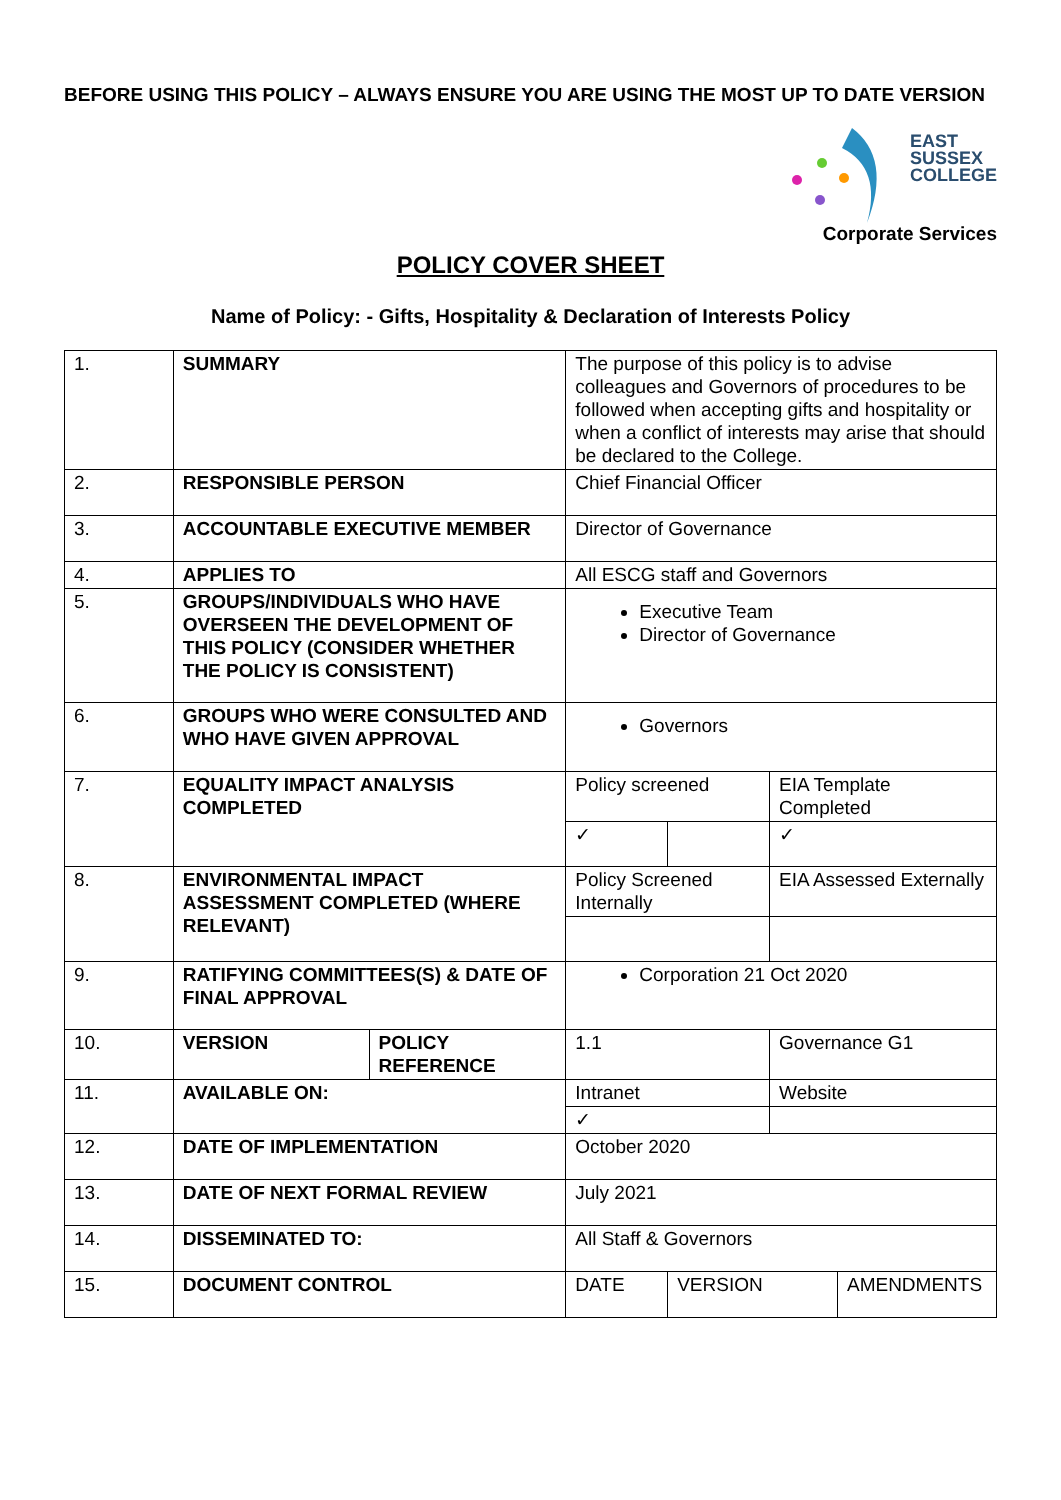BEFORE USING THIS POLICY – ALWAYS ENSURE YOU ARE USING THE MOST UP TO DATE VERSION
EAST
SUSSEX
COLLEGE
Corporate Services
POLICY COVER SHEET
Name of Policy: - Gifts, Hospitality & Declaration of Interests Policy
| 1. | SUMMARY | | The purpose of this policy is to advise colleagues and Governors of procedures to be followed when accepting gifts and hospitality or when a conflict of interests may arise that should be declared to the College. | | | |
| 2. | RESPONSIBLE PERSON | | Chief Financial Officer | | | |
| 3. | ACCOUNTABLE EXECUTIVE MEMBER | | Director of Governance | | | |
| 4. | APPLIES TO | | All ESCG staff and Governors | | | |
| 5. | GROUPS/INDIVIDUALS WHO HAVE OVERSEEN THE DEVELOPMENT OF THIS POLICY (CONSIDER WHETHER THE POLICY IS CONSISTENT) | | Executive Team Director of Governance | | | |
| 6. | GROUPS WHO WERE CONSULTED AND WHO HAVE GIVEN APPROVAL | | Governors | | | |
| 7. | EQUALITY IMPACT ANALYSIS COMPLETED | | Policy screened | | EIA Template Completed | |
| | | | ✓ | | ✓ | |
| 8. | ENVIRONMENTAL IMPACT ASSESSMENT COMPLETED (WHERE RELEVANT) | | Policy Screened Internally | | EIA Assessed Externally | |
| 9. | RATIFYING COMMITTEES(S) & DATE OF FINAL APPROVAL | | Corporation 21 Oct 2020 | | | |
| 10. | VERSION | POLICY REFERENCE | 1.1 | | Governance G1 | |
| 11. | AVAILABLE ON: | | Intranet | | Website | |
| | | | ✓ | | | |
| 12. | DATE OF IMPLEMENTATION | | October 2020 | | | |
| 13. | DATE OF NEXT FORMAL REVIEW | | July 2021 | | | |
| 14. | DISSEMINATED TO: | | All Staff & Governors | | | |
| 15. | DOCUMENT CONTROL | | DATE | VERSION | | AMENDMENTS |